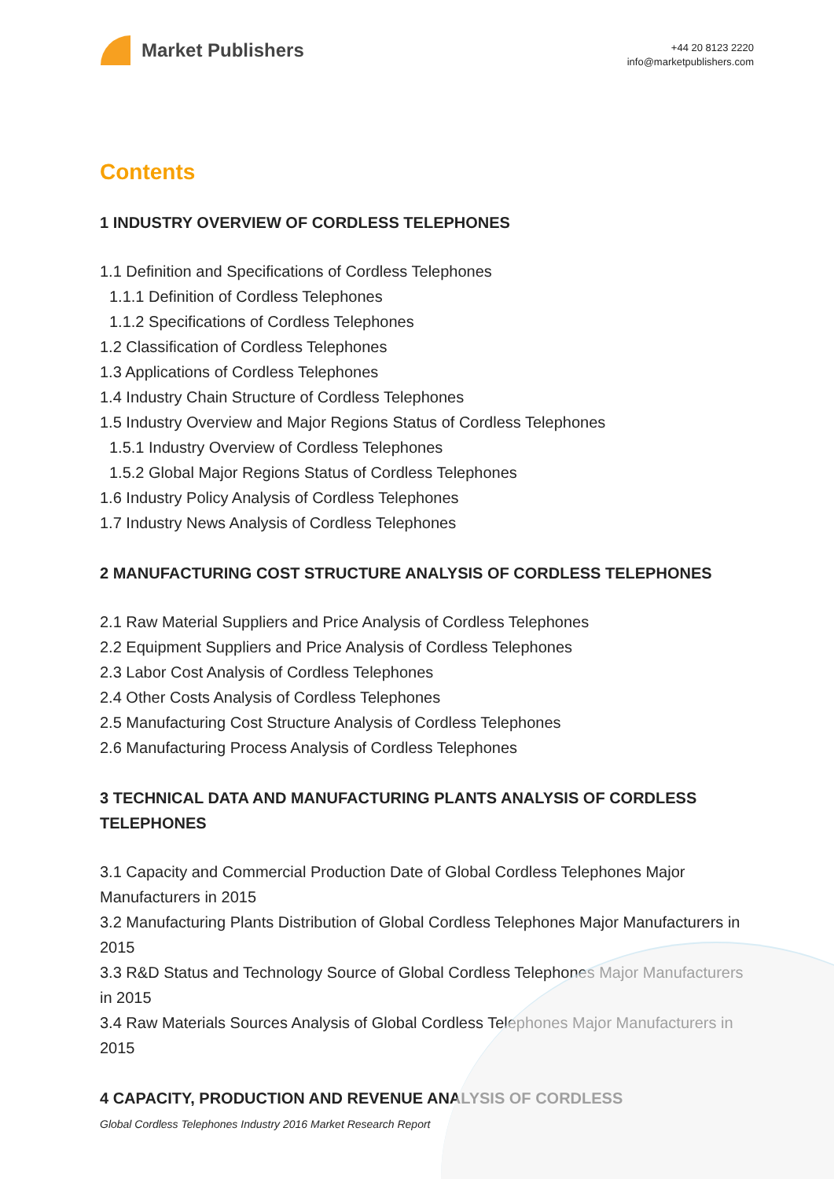Market Publishers
+44 20 8123 2220
info@marketpublishers.com
Contents
1 INDUSTRY OVERVIEW OF CORDLESS TELEPHONES
1.1 Definition and Specifications of Cordless Telephones
1.1.1 Definition of Cordless Telephones
1.1.2 Specifications of Cordless Telephones
1.2 Classification of Cordless Telephones
1.3 Applications of Cordless Telephones
1.4 Industry Chain Structure of Cordless Telephones
1.5 Industry Overview and Major Regions Status of Cordless Telephones
1.5.1 Industry Overview of Cordless Telephones
1.5.2 Global Major Regions Status of Cordless Telephones
1.6 Industry Policy Analysis of Cordless Telephones
1.7 Industry News Analysis of Cordless Telephones
2 MANUFACTURING COST STRUCTURE ANALYSIS OF CORDLESS TELEPHONES
2.1 Raw Material Suppliers and Price Analysis of Cordless Telephones
2.2 Equipment Suppliers and Price Analysis of Cordless Telephones
2.3 Labor Cost Analysis of Cordless Telephones
2.4 Other Costs Analysis of Cordless Telephones
2.5 Manufacturing Cost Structure Analysis of Cordless Telephones
2.6 Manufacturing Process Analysis of Cordless Telephones
3 TECHNICAL DATA AND MANUFACTURING PLANTS ANALYSIS OF CORDLESS TELEPHONES
3.1 Capacity and Commercial Production Date of Global Cordless Telephones Major Manufacturers in 2015
3.2 Manufacturing Plants Distribution of Global Cordless Telephones Major Manufacturers in 2015
3.3 R&D Status and Technology Source of Global Cordless Telephones Major Manufacturers in 2015
3.4 Raw Materials Sources Analysis of Global Cordless Telephones Major Manufacturers in 2015
4 CAPACITY, PRODUCTION AND REVENUE ANALYSIS OF CORDLESS
Global Cordless Telephones Industry 2016 Market Research Report